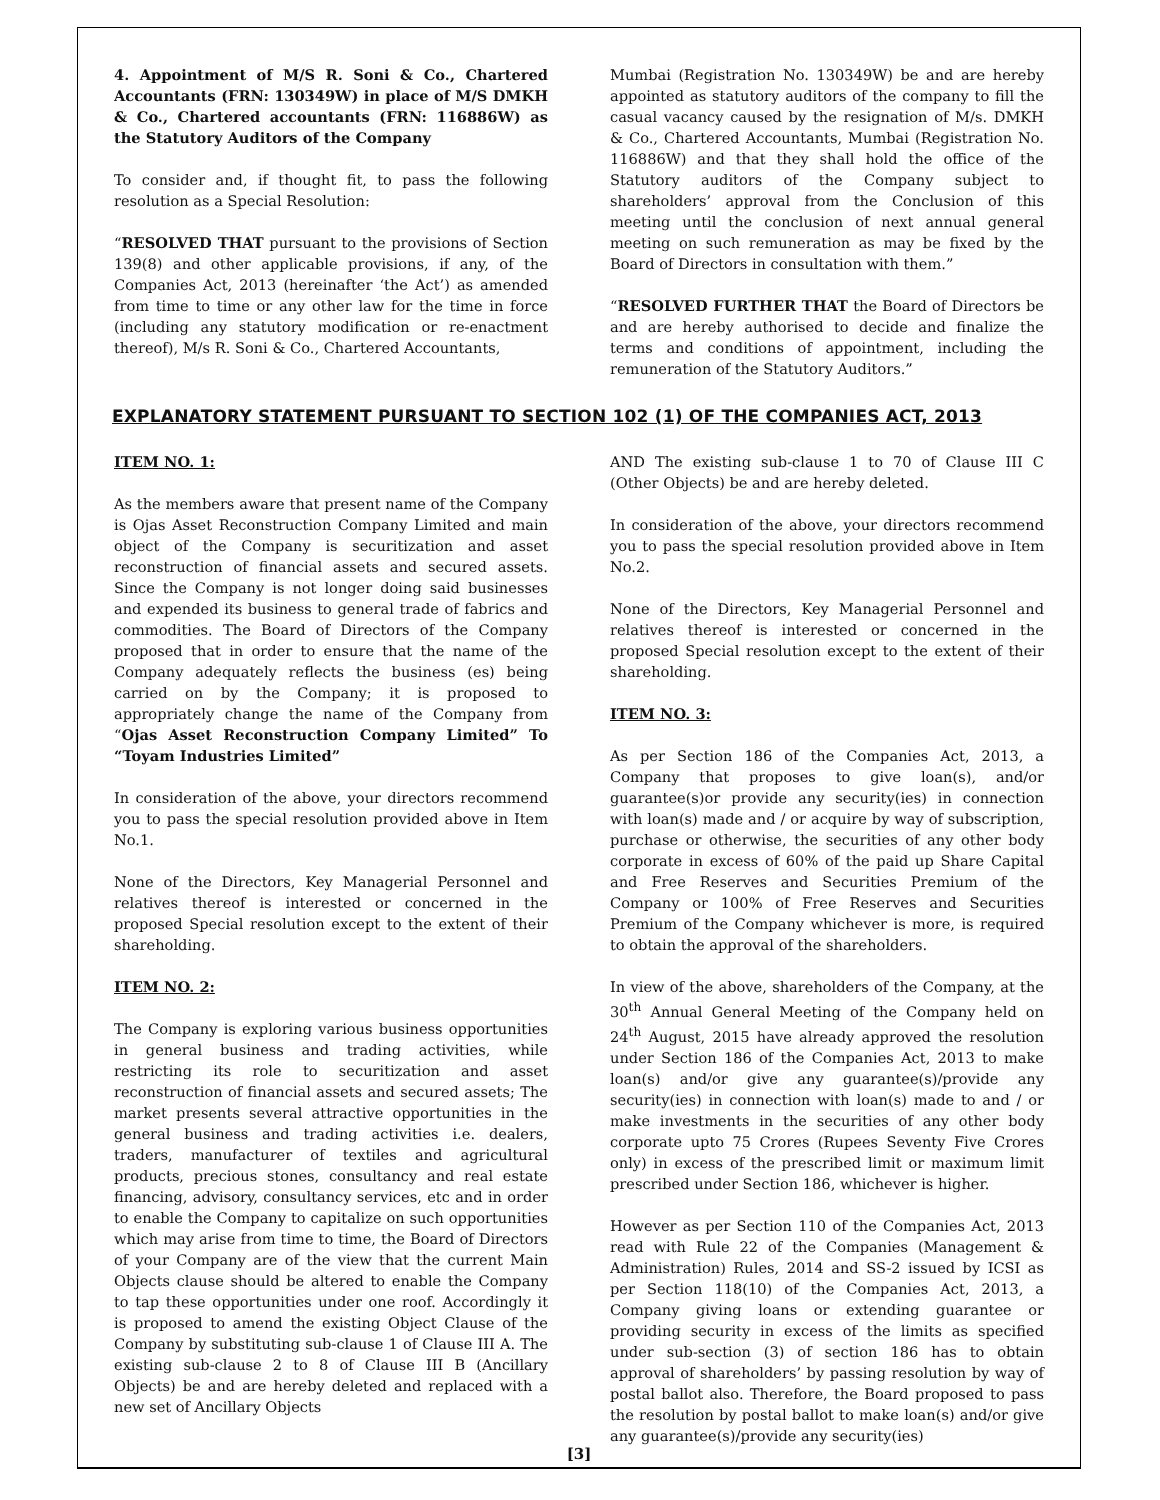4. Appointment of M/S R. Soni & Co., Chartered Accountants (FRN: 130349W) in place of M/S DMKH & Co., Chartered accountants (FRN: 116886W) as the Statutory Auditors of the Company
To consider and, if thought fit, to pass the following resolution as a Special Resolution:
“RESOLVED THAT pursuant to the provisions of Section 139(8) and other applicable provisions, if any, of the Companies Act, 2013 (hereinafter ‘the Act’) as amended from time to time or any other law for the time in force (including any statutory modification or re-enactment thereof), M/s R. Soni & Co., Chartered Accountants,
Mumbai (Registration No. 130349W) be and are hereby appointed as statutory auditors of the company to fill the casual vacancy caused by the resignation of M/s. DMKH & Co., Chartered Accountants, Mumbai (Registration No. 116886W) and that they shall hold the office of the Statutory auditors of the Company subject to shareholders’ approval from the Conclusion of this meeting until the conclusion of next annual general meeting on such remuneration as may be fixed by the Board of Directors in consultation with them.”
“RESOLVED FURTHER THAT the Board of Directors be and are hereby authorised to decide and finalize the terms and conditions of appointment, including the remuneration of the Statutory Auditors.”
EXPLANATORY STATEMENT PURSUANT TO SECTION 102 (1) OF THE COMPANIES ACT, 2013
ITEM NO. 1:
As the members aware that present name of the Company is Ojas Asset Reconstruction Company Limited and main object of the Company is securitization and asset reconstruction of financial assets and secured assets. Since the Company is not longer doing said businesses and expended its business to general trade of fabrics and commodities. The Board of Directors of the Company proposed that in order to ensure that the name of the Company adequately reflects the business (es) being carried on by the Company; it is proposed to appropriately change the name of the Company from “Ojas Asset Reconstruction Company Limited” To “Toyam Industries Limited”
In consideration of the above, your directors recommend you to pass the special resolution provided above in Item No.1.
None of the Directors, Key Managerial Personnel and relatives thereof is interested or concerned in the proposed Special resolution except to the extent of their shareholding.
ITEM NO. 2:
The Company is exploring various business opportunities in general business and trading activities, while restricting its role to securitization and asset reconstruction of financial assets and secured assets; The market presents several attractive opportunities in the general business and trading activities i.e. dealers, traders, manufacturer of textiles and agricultural products, precious stones, consultancy and real estate financing, advisory, consultancy services, etc and in order to enable the Company to capitalize on such opportunities which may arise from time to time, the Board of Directors of your Company are of the view that the current Main Objects clause should be altered to enable the Company to tap these opportunities under one roof. Accordingly it is proposed to amend the existing Object Clause of the Company by substituting sub-clause 1 of Clause III A. The existing sub-clause 2 to 8 of Clause III B (Ancillary Objects) be and are hereby deleted and replaced with a new set of Ancillary Objects
AND The existing sub-clause 1 to 70 of Clause III C (Other Objects) be and are hereby deleted.
In consideration of the above, your directors recommend you to pass the special resolution provided above in Item No.2.
None of the Directors, Key Managerial Personnel and relatives thereof is interested or concerned in the proposed Special resolution except to the extent of their shareholding.
ITEM NO. 3:
As per Section 186 of the Companies Act, 2013, a Company that proposes to give loan(s), and/or guarantee(s)or provide any security(ies) in connection with loan(s) made and / or acquire by way of subscription, purchase or otherwise, the securities of any other body corporate in excess of 60% of the paid up Share Capital and Free Reserves and Securities Premium of the Company or 100% of Free Reserves and Securities Premium of the Company whichever is more, is required to obtain the approval of the shareholders.
In view of the above, shareholders of the Company, at the 30<sup>th</sup> Annual General Meeting of the Company held on 24<sup>th</sup> August, 2015 have already approved the resolution under Section 186 of the Companies Act, 2013 to make loan(s) and/or give any guarantee(s)/provide any security(ies) in connection with loan(s) made to and / or make investments in the securities of any other body corporate upto 75 Crores (Rupees Seventy Five Crores only) in excess of the prescribed limit or maximum limit prescribed under Section 186, whichever is higher.
However as per Section 110 of the Companies Act, 2013 read with Rule 22 of the Companies (Management & Administration) Rules, 2014 and SS-2 issued by ICSI as per Section 118(10) of the Companies Act, 2013, a Company giving loans or extending guarantee or providing security in excess of the limits as specified under sub-section (3) of section 186 has to obtain approval of shareholders’ by passing resolution by way of postal ballot also. Therefore, the Board proposed to pass the resolution by postal ballot to make loan(s) and/or give any guarantee(s)/provide any security(ies)
[3]